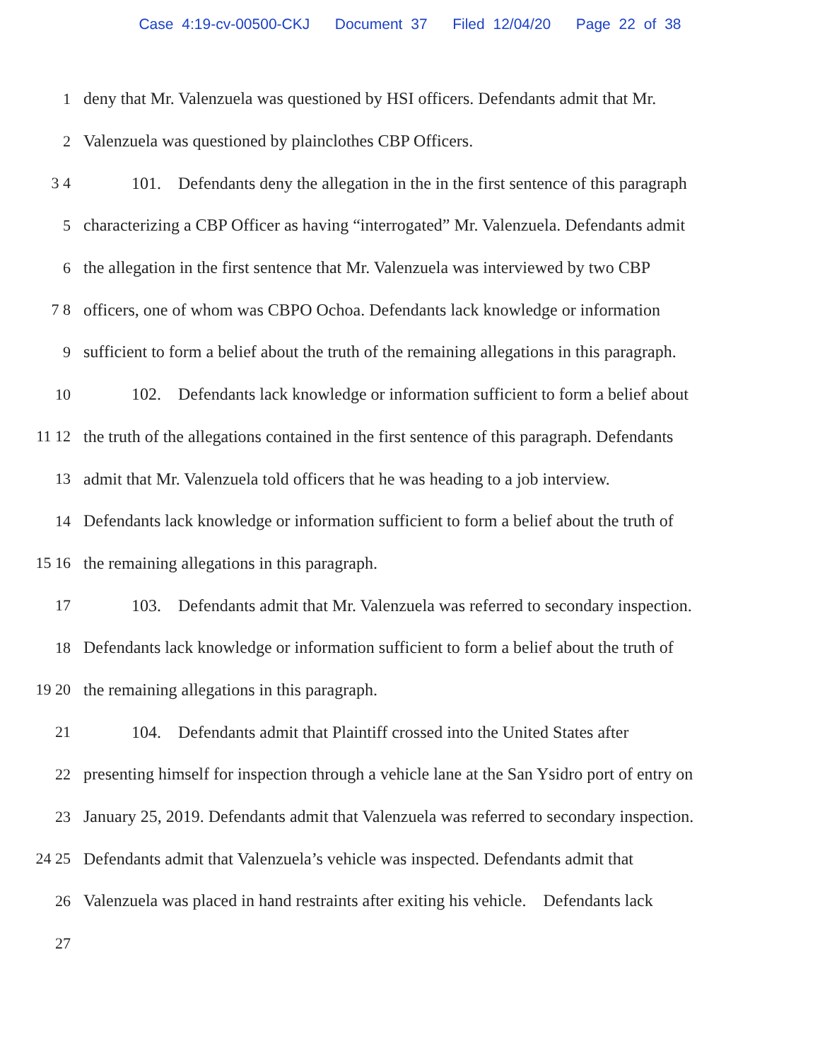Case 4:19-cv-00500-CKJ Document 37 Filed 12/04/20 Page 22 of 38
1 deny that Mr. Valenzuela was questioned by HSI officers. Defendants admit that Mr.
2 Valenzuela was questioned by plainclothes CBP Officers.
3 4 101. Defendants deny the allegation in the in the first sentence of this paragraph
5 characterizing a CBP Officer as having “interrogated” Mr. Valenzuela. Defendants admit
6 the allegation in the first sentence that Mr. Valenzuela was interviewed by two CBP
7 8 officers, one of whom was CBPO Ochoa. Defendants lack knowledge or information
9 sufficient to form a belief about the truth of the remaining allegations in this paragraph.
10 102. Defendants lack knowledge or information sufficient to form a belief about
11 12 the truth of the allegations contained in the first sentence of this paragraph. Defendants
13 admit that Mr. Valenzuela told officers that he was heading to a job interview.
14 Defendants lack knowledge or information sufficient to form a belief about the truth of
15 16 the remaining allegations in this paragraph.
17 103. Defendants admit that Mr. Valenzuela was referred to secondary inspection.
18 Defendants lack knowledge or information sufficient to form a belief about the truth of
19 20 the remaining allegations in this paragraph.
21 104. Defendants admit that Plaintiff crossed into the United States after
22 presenting himself for inspection through a vehicle lane at the San Ysidro port of entry on
23 January 25, 2019. Defendants admit that Valenzuela was referred to secondary inspection.
24 25 Defendants admit that Valenzuela’s vehicle was inspected. Defendants admit that
26 Valenzuela was placed in hand restraints after exiting his vehicle. Defendants lack
27